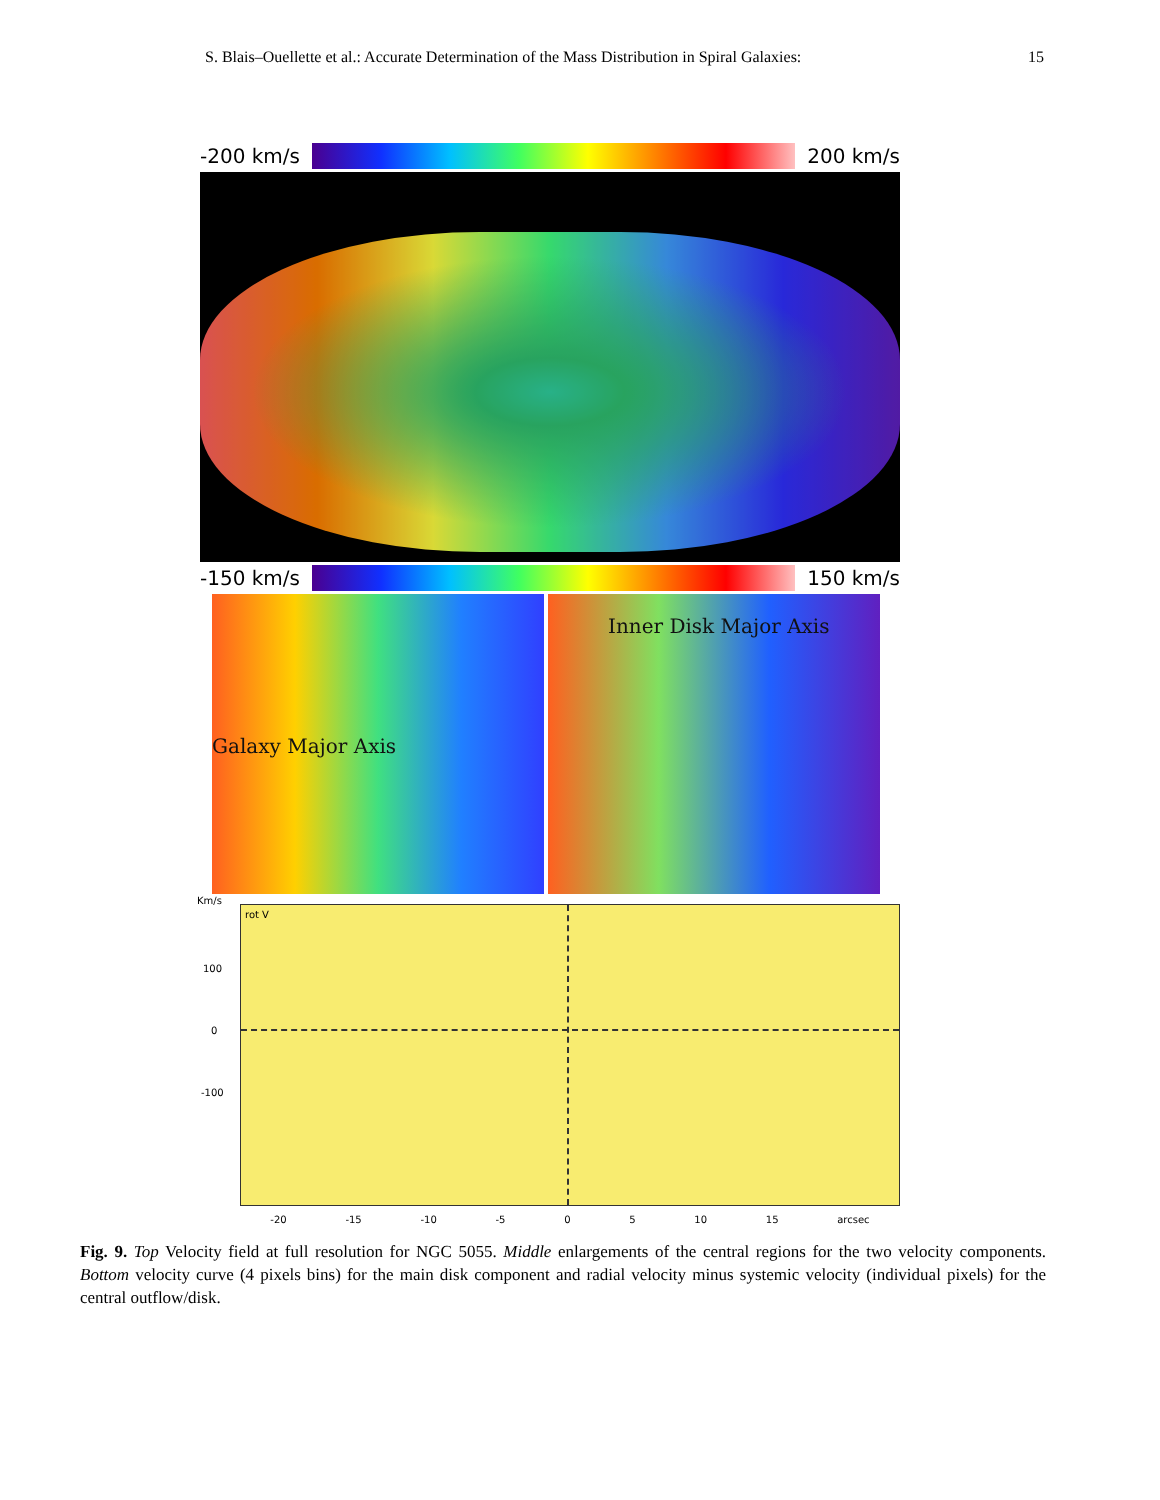S. Blais–Ouellette et al.: Accurate Determination of the Mass Distribution in Spiral Galaxies: 15
-200 km/s 200 km/s
-150 km/s 150 km/s
Galaxy Major Axis
Inner Disk Major Axis
rot V
100
0
-100
Km/s
-20 -15 -10 -5 0 5 10 15 arcsec
Fig. 9. Top Velocity field at full resolution for NGC 5055. Middle enlargements of the central regions for the two velocity components. Bottom velocity curve (4 pixels bins) for the main disk component and radial velocity minus systemic velocity (individual pixels) for the central outflow/disk.